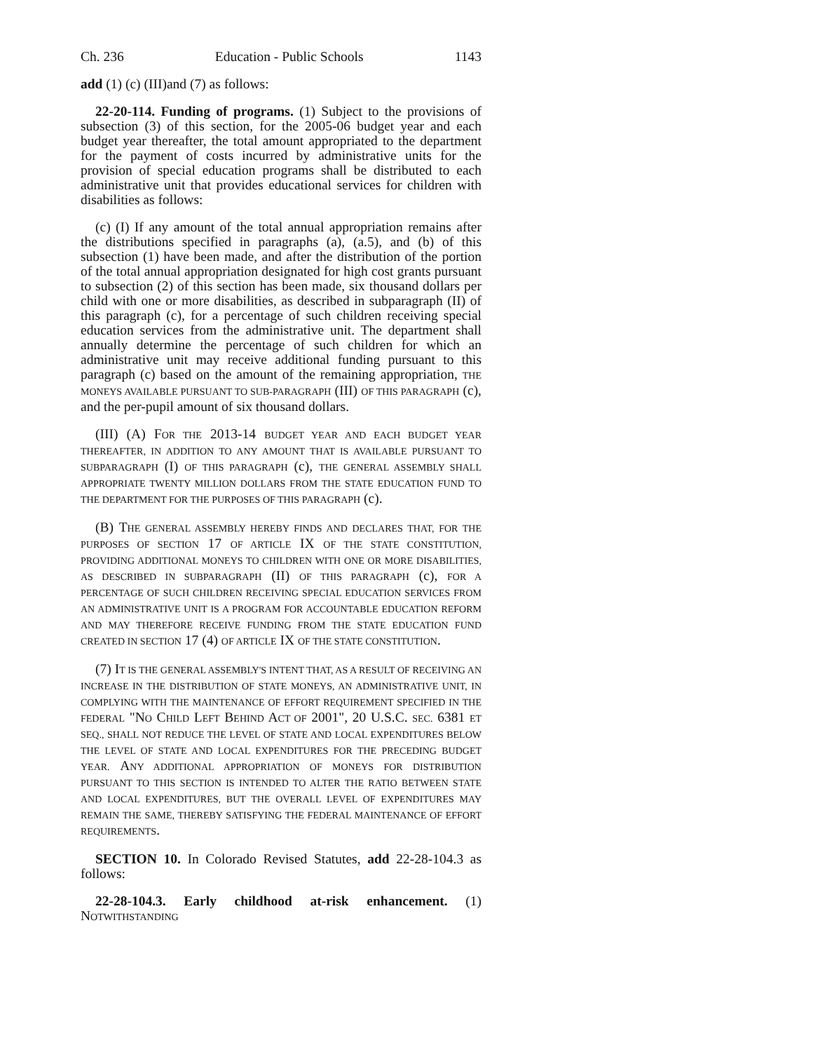Ch. 236 Education - Public Schools 1143
add (1) (c) (III)and (7) as follows:
22-20-114. Funding of programs. (1) Subject to the provisions of subsection (3) of this section, for the 2005-06 budget year and each budget year thereafter, the total amount appropriated to the department for the payment of costs incurred by administrative units for the provision of special education programs shall be distributed to each administrative unit that provides educational services for children with disabilities as follows:
(c) (I) If any amount of the total annual appropriation remains after the distributions specified in paragraphs (a), (a.5), and (b) of this subsection (1) have been made, and after the distribution of the portion of the total annual appropriation designated for high cost grants pursuant to subsection (2) of this section has been made, six thousand dollars per child with one or more disabilities, as described in subparagraph (II) of this paragraph (c), for a percentage of such children receiving special education services from the administrative unit. The department shall annually determine the percentage of such children for which an administrative unit may receive additional funding pursuant to this paragraph (c) based on the amount of the remaining appropriation, THE MONEYS AVAILABLE PURSUANT TO SUB-PARAGRAPH (III) OF THIS PARAGRAPH (c), and the per-pupil amount of six thousand dollars.
(III) (A) FOR THE 2013-14 BUDGET YEAR AND EACH BUDGET YEAR THEREAFTER, IN ADDITION TO ANY AMOUNT THAT IS AVAILABLE PURSUANT TO SUBPARAGRAPH (I) OF THIS PARAGRAPH (c), THE GENERAL ASSEMBLY SHALL APPROPRIATE TWENTY MILLION DOLLARS FROM THE STATE EDUCATION FUND TO THE DEPARTMENT FOR THE PURPOSES OF THIS PARAGRAPH (c).
(B) THE GENERAL ASSEMBLY HEREBY FINDS AND DECLARES THAT, FOR THE PURPOSES OF SECTION 17 OF ARTICLE IX OF THE STATE CONSTITUTION, PROVIDING ADDITIONAL MONEYS TO CHILDREN WITH ONE OR MORE DISABILITIES, AS DESCRIBED IN SUBPARAGRAPH (II) OF THIS PARAGRAPH (c), FOR A PERCENTAGE OF SUCH CHILDREN RECEIVING SPECIAL EDUCATION SERVICES FROM AN ADMINISTRATIVE UNIT IS A PROGRAM FOR ACCOUNTABLE EDUCATION REFORM AND MAY THEREFORE RECEIVE FUNDING FROM THE STATE EDUCATION FUND CREATED IN SECTION 17 (4) OF ARTICLE IX OF THE STATE CONSTITUTION.
(7) IT IS THE GENERAL ASSEMBLY'S INTENT THAT, AS A RESULT OF RECEIVING AN INCREASE IN THE DISTRIBUTION OF STATE MONEYS, AN ADMINISTRATIVE UNIT, IN COMPLYING WITH THE MAINTENANCE OF EFFORT REQUIREMENT SPECIFIED IN THE FEDERAL "NO CHILD LEFT BEHIND ACT OF 2001", 20 U.S.C. SEC. 6381 ET SEQ., SHALL NOT REDUCE THE LEVEL OF STATE AND LOCAL EXPENDITURES BELOW THE LEVEL OF STATE AND LOCAL EXPENDITURES FOR THE PRECEDING BUDGET YEAR. ANY ADDITIONAL APPROPRIATION OF MONEYS FOR DISTRIBUTION PURSUANT TO THIS SECTION IS INTENDED TO ALTER THE RATIO BETWEEN STATE AND LOCAL EXPENDITURES, BUT THE OVERALL LEVEL OF EXPENDITURES MAY REMAIN THE SAME, THEREBY SATISFYING THE FEDERAL MAINTENANCE OF EFFORT REQUIREMENTS.
SECTION 10. In Colorado Revised Statutes, add 22-28-104.3 as follows:
22-28-104.3. Early childhood at-risk enhancement. (1) NOTWITHSTANDING